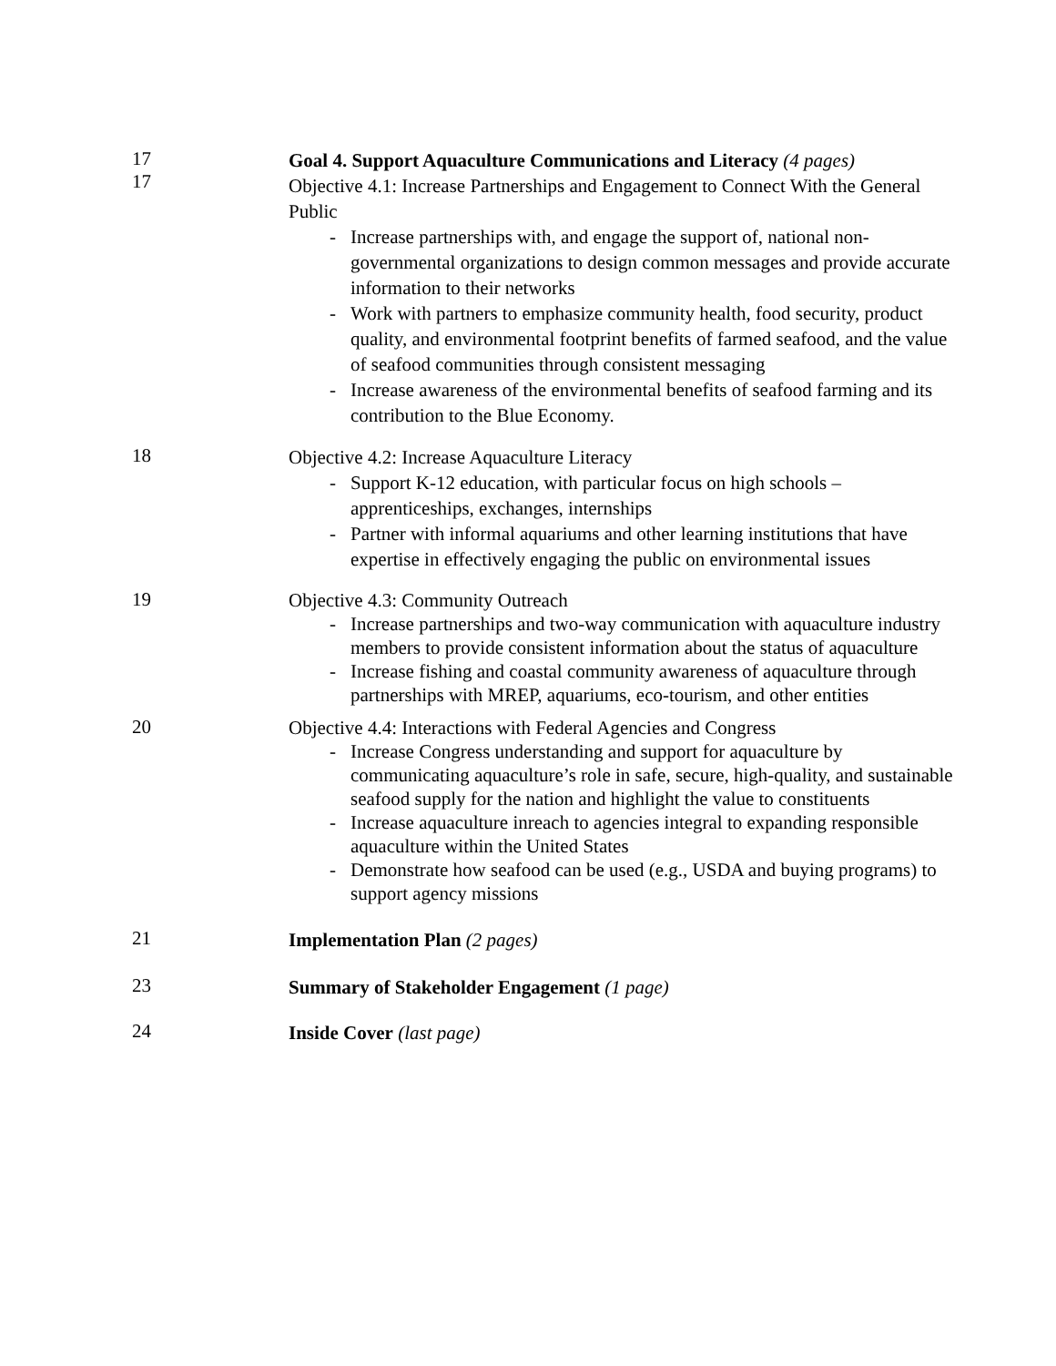17
17
Goal 4. Support Aquaculture Communications and Literacy (4 pages)
Objective 4.1: Increase Partnerships and Engagement to Connect With the General Public
- Increase partnerships with, and engage the support of, national non-governmental organizations to design common messages and provide accurate information to their networks
- Work with partners to emphasize community health, food security, product quality, and environmental footprint benefits of farmed seafood, and the value of seafood communities through consistent messaging
- Increase awareness of the environmental benefits of seafood farming and its contribution to the Blue Economy.
18
Objective 4.2: Increase Aquaculture Literacy
- Support K-12 education, with particular focus on high schools – apprenticeships, exchanges, internships
- Partner with informal aquariums and other learning institutions that have expertise in effectively engaging the public on environmental issues
19
Objective 4.3: Community Outreach
- Increase partnerships and two-way communication with aquaculture industry members to provide consistent information about the status of aquaculture
- Increase fishing and coastal community awareness of aquaculture through partnerships with MREP, aquariums, eco-tourism, and other entities
20
Objective 4.4: Interactions with Federal Agencies and Congress
- Increase Congress understanding and support for aquaculture by communicating aquaculture’s role in safe, secure, high-quality, and sustainable seafood supply for the nation and highlight the value to constituents
- Increase aquaculture inreach to agencies integral to expanding responsible aquaculture within the United States
- Demonstrate how seafood can be used (e.g., USDA and buying programs) to support agency missions
21
Implementation Plan (2 pages)
23
Summary of Stakeholder Engagement (1 page)
24
Inside Cover (last page)